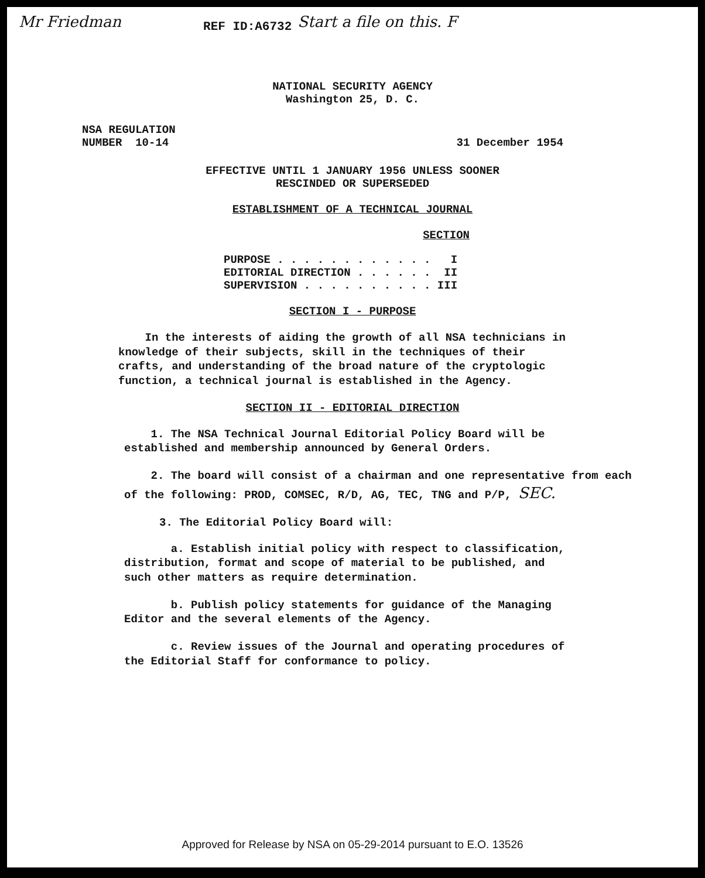Mr Friedman REF ID:A6732 Start a file on this. F
NATIONAL SECURITY AGENCY
Washington 25, D. C.
NSA REGULATION
NUMBER 10-14 31 December 1954
EFFECTIVE UNTIL 1 JANUARY 1956 UNLESS SOONER
RESCINDED OR SUPERSEDED
ESTABLISHMENT OF A TECHNICAL JOURNAL
SECTION
PURPOSE . . . . . . . . . . . . I EDITORIAL DIRECTION . . . . . . II SUPERVISION . . . . . . . . . . III
SECTION I - PURPOSE
In the interests of aiding the growth of all NSA technicians in knowledge of their subjects, skill in the techniques of their crafts, and understanding of the broad nature of the cryptologic function, a technical journal is established in the Agency.
SECTION II - EDITORIAL DIRECTION
1. The NSA Technical Journal Editorial Policy Board will be established and membership announced by General Orders.
2. The board will consist of a chairman and one representative from each of the following: PROD, COMSEC, R/D, AG, TEC, TNG and P/P, SEC.
3. The Editorial Policy Board will:
a. Establish initial policy with respect to classification, distribution, format and scope of material to be published, and such other matters as require determination.
b. Publish policy statements for guidance of the Managing Editor and the several elements of the Agency.
c. Review issues of the Journal and operating procedures of the Editorial Staff for conformance to policy.
Approved for Release by NSA on 05-29-2014 pursuant to E.O. 13526